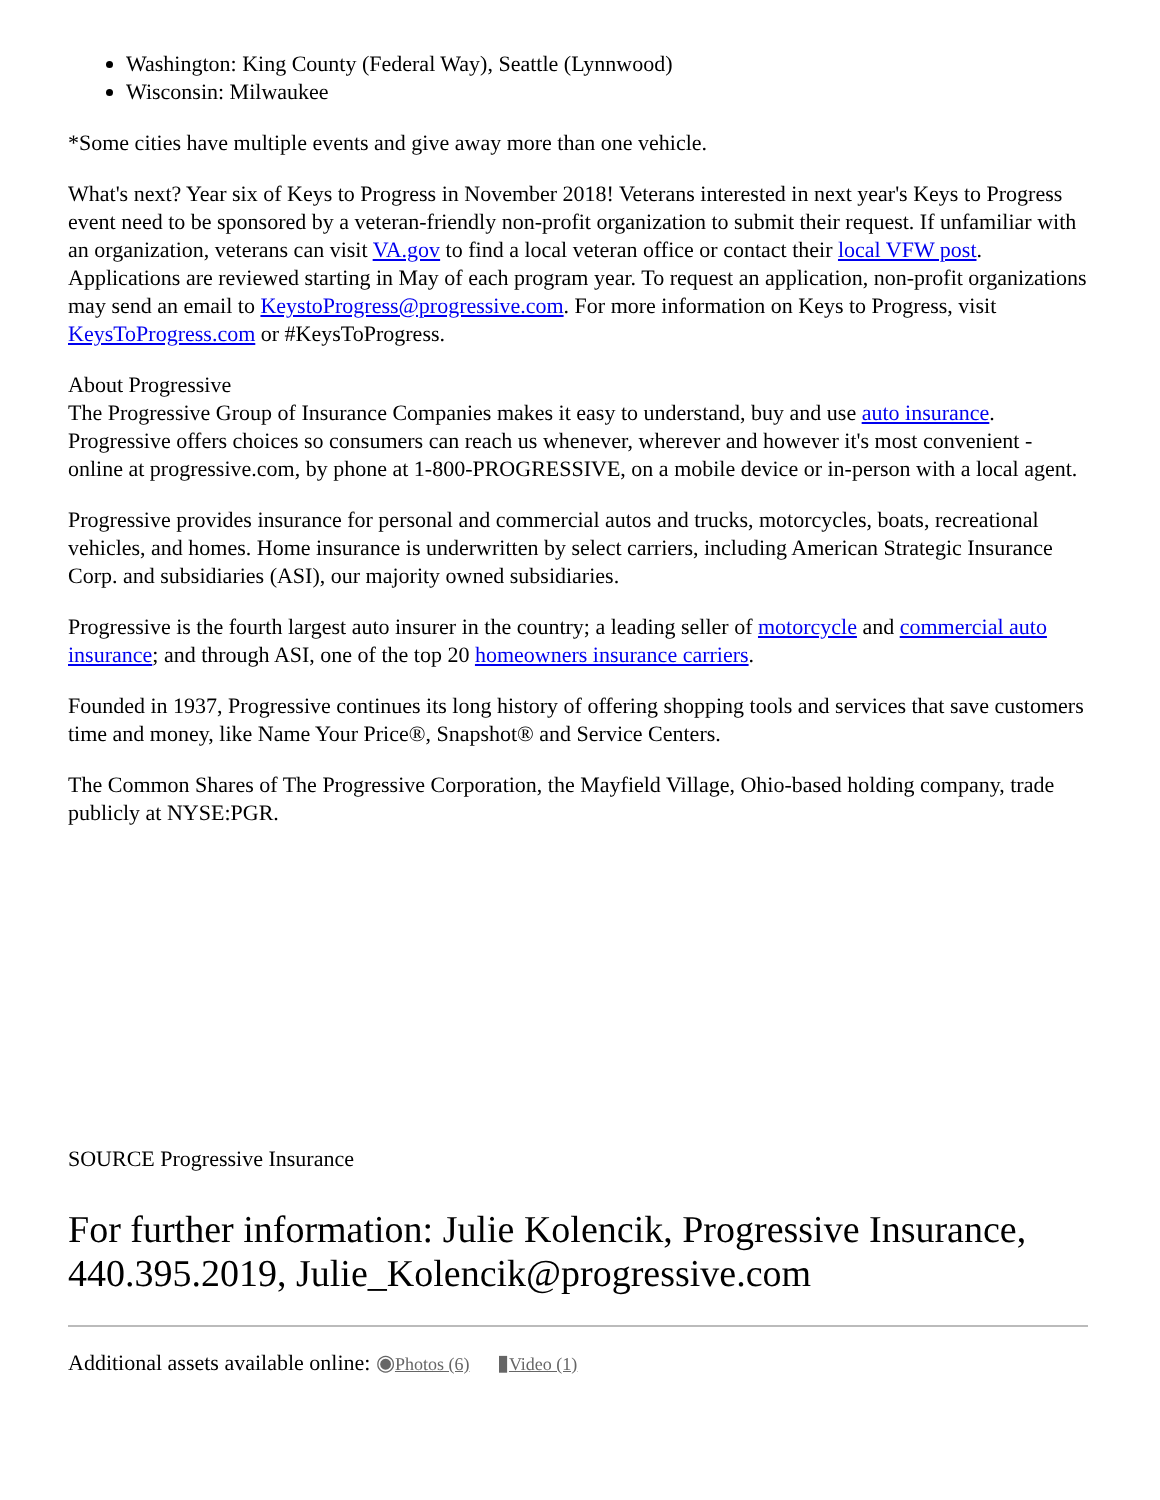Washington: King County (Federal Way), Seattle (Lynnwood)
Wisconsin: Milwaukee
*Some cities have multiple events and give away more than one vehicle.
What's next? Year six of Keys to Progress in November 2018! Veterans interested in next year's Keys to Progress event need to be sponsored by a veteran-friendly non-profit organization to submit their request. If unfamiliar with an organization, veterans can visit VA.gov to find a local veteran office or contact their local VFW post. Applications are reviewed starting in May of each program year. To request an application, non-profit organizations may send an email to KeystoProgress@progressive.com. For more information on Keys to Progress, visit KeysToProgress.com or #KeysToProgress.
About Progressive
The Progressive Group of Insurance Companies makes it easy to understand, buy and use auto insurance. Progressive offers choices so consumers can reach us whenever, wherever and however it's most convenient - online at progressive.com, by phone at 1-800-PROGRESSIVE, on a mobile device or in-person with a local agent.
Progressive provides insurance for personal and commercial autos and trucks, motorcycles, boats, recreational vehicles, and homes. Home insurance is underwritten by select carriers, including American Strategic Insurance Corp. and subsidiaries (ASI), our majority owned subsidiaries.
Progressive is the fourth largest auto insurer in the country; a leading seller of motorcycle and commercial auto insurance; and through ASI, one of the top 20 homeowners insurance carriers.
Founded in 1937, Progressive continues its long history of offering shopping tools and services that save customers time and money, like Name Your Price®, Snapshot® and Service Centers.
The Common Shares of The Progressive Corporation, the Mayfield Village, Ohio-based holding company, trade publicly at NYSE:PGR.
SOURCE Progressive Insurance
For further information: Julie Kolencik, Progressive Insurance, 440.395.2019, Julie_Kolencik@progressive.com
Additional assets available online: ◉Photos (6) ▮Video (1)